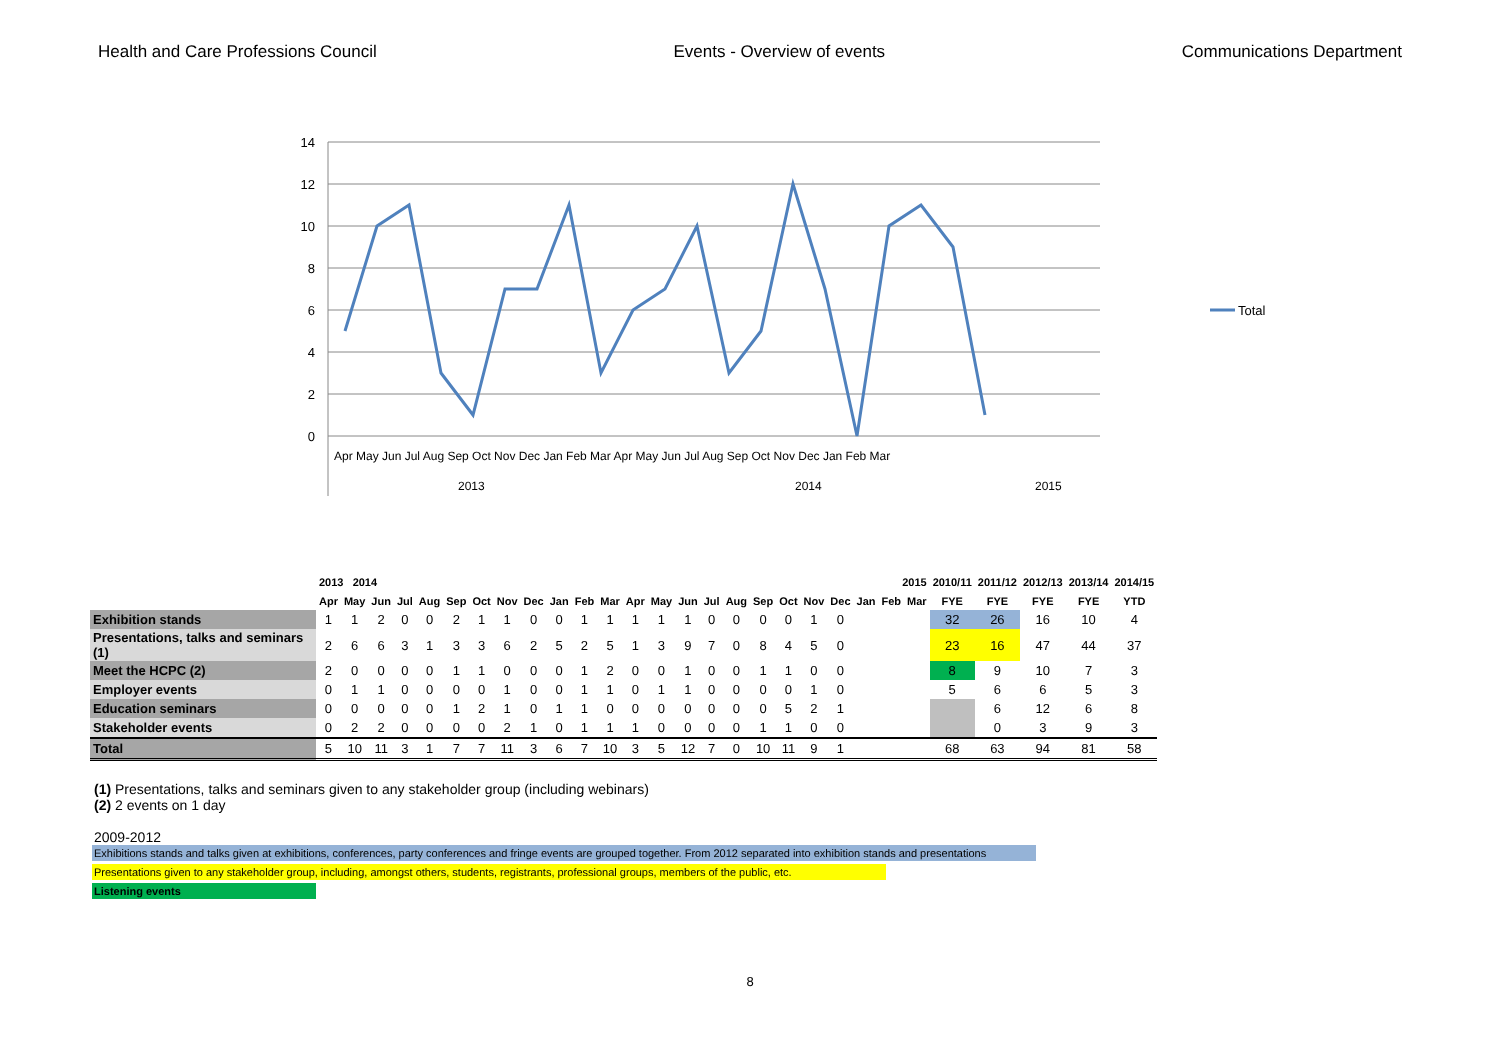Health and Care Professions Council Events - Overview of events Communications Department
14
12
10
8
6
4
2
0
Apr May Jun Jul Aug Sep Oct Nov Dec Jan Feb Mar Apr May Jun Jul Aug Sep Oct Nov Dec Jan Feb Mar
2013
2014
2015
Total
| | 2013 2014 | | | | | | | | | | | | 2015 | | | | | | | | | | | | 2010/11 | 2011/12 | 2012/13 | 2013/14 | 2014/15 |
| | Apr | May | Jun | Jul | Aug | Sep | Oct | Nov | Dec | Jan | Feb | Mar | Apr | May | Jun | Jul | Aug | Sep | Oct | Nov | Dec | Jan | Feb | Mar | FYE | FYE | FYE | FYE | YTD |
| Exhibition stands | 1 | 1 | 2 | 0 | 0 | 2 | 1 | 1 | 0 | 0 | 1 | 1 | 1 | 1 | 1 | 0 | 0 | 0 | 0 | 1 | 0 | | | | 32 | 26 | 16 | 10 | 4 |
| Presentations, talks and seminars (1) | 2 | 6 | 6 | 3 | 1 | 3 | 3 | 6 | 2 | 5 | 2 | 5 | 1 | 3 | 9 | 7 | 0 | 8 | 4 | 5 | 0 | | | | 23 | 16 | 47 | 44 | 37 |
| Meet the HCPC (2) | 2 | 0 | 0 | 0 | 0 | 1 | 1 | 0 | 0 | 0 | 1 | 2 | 0 | 0 | 1 | 0 | 0 | 1 | 1 | 0 | 0 | | | | 8 | 9 | 10 | 7 | 3 |
| Employer events | 0 | 1 | 1 | 0 | 0 | 0 | 0 | 1 | 0 | 0 | 1 | 1 | 0 | 1 | 1 | 0 | 0 | 0 | 0 | 1 | 0 | | | | 5 | 6 | 6 | 5 | 3 |
| Education seminars | 0 | 0 | 0 | 0 | 0 | 1 | 2 | 1 | 0 | 1 | 1 | 0 | 0 | 0 | 0 | 0 | 0 | 0 | 5 | 2 | 1 | | | | | 6 | 12 | 6 | 8 |
| Stakeholder events | 0 | 2 | 2 | 0 | 0 | 0 | 0 | 2 | 1 | 0 | 1 | 1 | 1 | 0 | 0 | 0 | 0 | 1 | 1 | 0 | 0 | | | | | 0 | 3 | 9 | 3 |
| Total | 5 | 10 | 11 | 3 | 1 | 7 | 7 | 11 | 3 | 6 | 7 | 10 | 3 | 5 | 12 | 7 | 0 | 10 | 11 | 9 | 1 | | | | 68 | 63 | 94 | 81 | 58 |
(1) Presentations, talks and seminars given to any stakeholder group (including webinars)
(2) 2 events on 1 day
2009-2012
Exhibitions stands and talks given at exhibitions, conferences, party conferences and fringe events are grouped together. From 2012 separated into exhibition stands and presentations
Presentations given to any stakeholder group, including, amongst others, students, registrants, professional groups, members of the public, etc.
Listening events
8